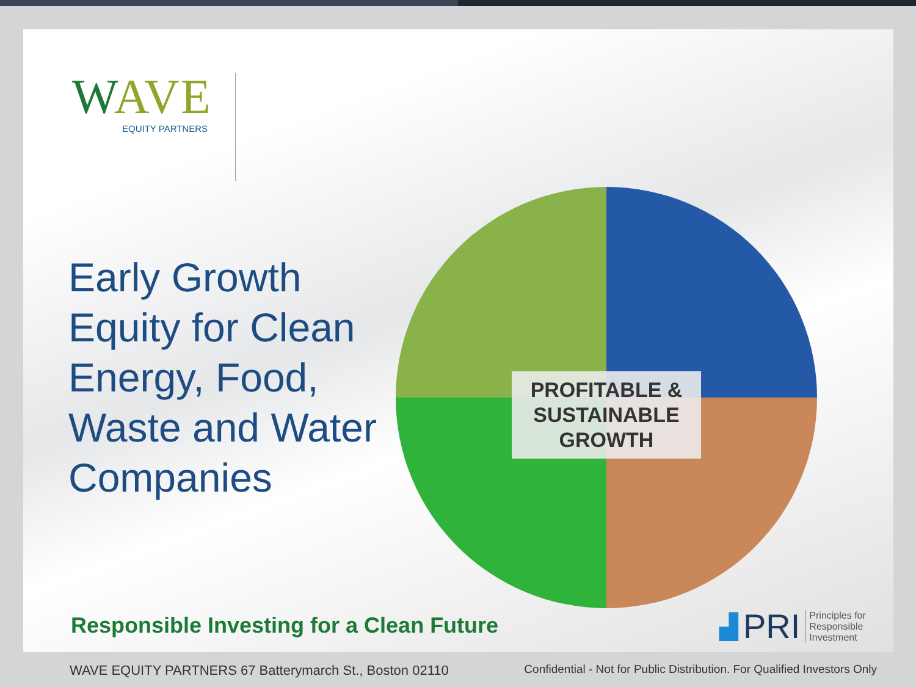WAVE
EQUITY PARTNERS
Early Growth Equity for Clean Energy, Food, Waste and Water Companies
PROFITABLE &
SUSTAINABLE
GROWTH
Responsible Investing for a Clean Future
▟ PRI Principles for
Responsible
Investment
WAVE EQUITY PARTNERS 67 Batterymarch St., Boston 02110
Confidential - Not for Public Distribution. For Qualified Investors Only